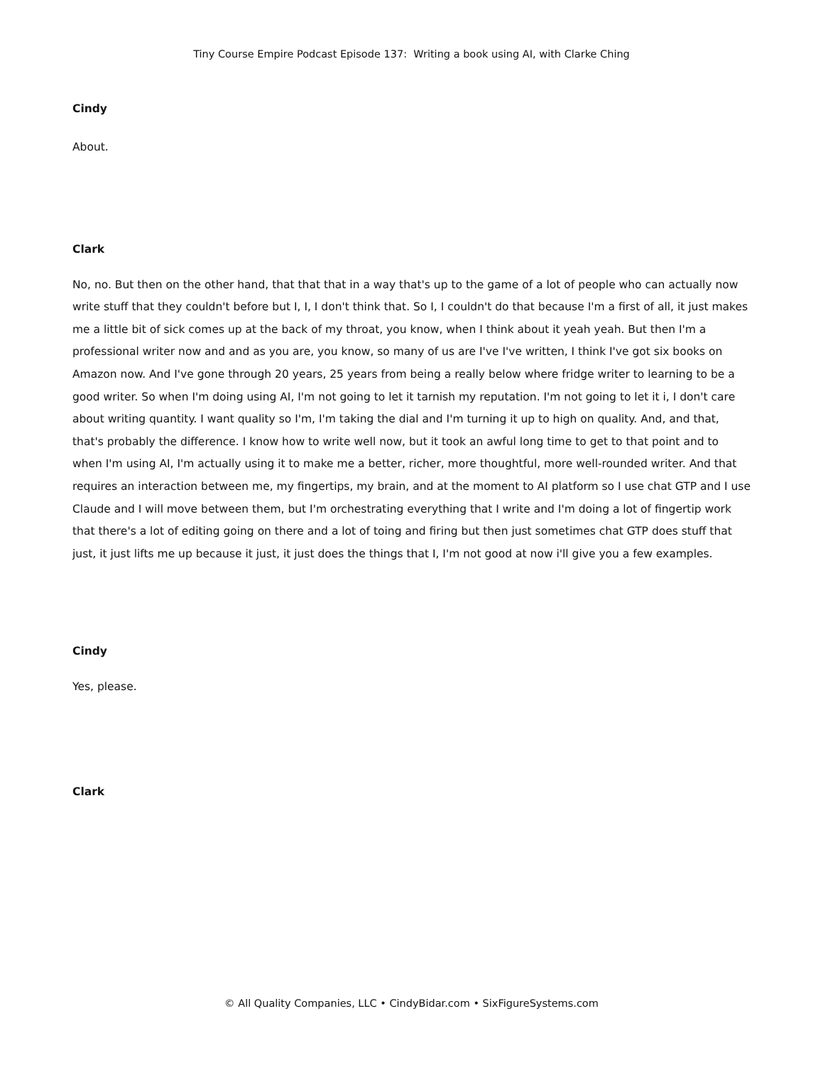Tiny Course Empire Podcast Episode 137: Writing a book using AI, with Clarke Ching
Cindy
About.
Clark
No, no. But then on the other hand, that that that in a way that's up to the game of a lot of people who can actually now write stuff that they couldn't before but I, I, I don't think that. So I, I couldn't do that because I'm a first of all, it just makes me a little bit of sick comes up at the back of my throat, you know, when I think about it yeah yeah. But then I'm a professional writer now and and as you are, you know, so many of us are I've I've written, I think I've got six books on Amazon now. And I've gone through 20 years, 25 years from being a really below where fridge writer to learning to be a good writer. So when I'm doing using AI, I'm not going to let it tarnish my reputation. I'm not going to let it i, I don't care about writing quantity. I want quality so I'm, I'm taking the dial and I'm turning it up to high on quality. And, and that, that's probably the difference. I know how to write well now, but it took an awful long time to get to that point and to when I'm using AI, I'm actually using it to make me a better, richer, more thoughtful, more well-rounded writer. And that requires an interaction between me, my fingertips, my brain, and at the moment to AI platform so I use chat GTP and I use Claude and I will move between them, but I'm orchestrating everything that I write and I'm doing a lot of fingertip work that there's a lot of editing going on there and a lot of toing and firing but then just sometimes chat GTP does stuff that just, it just lifts me up because it just, it just does the things that I, I'm not good at now i'll give you a few examples.
Cindy
Yes, please.
Clark
© All Quality Companies, LLC • CindyBidar.com • SixFigureSystems.com